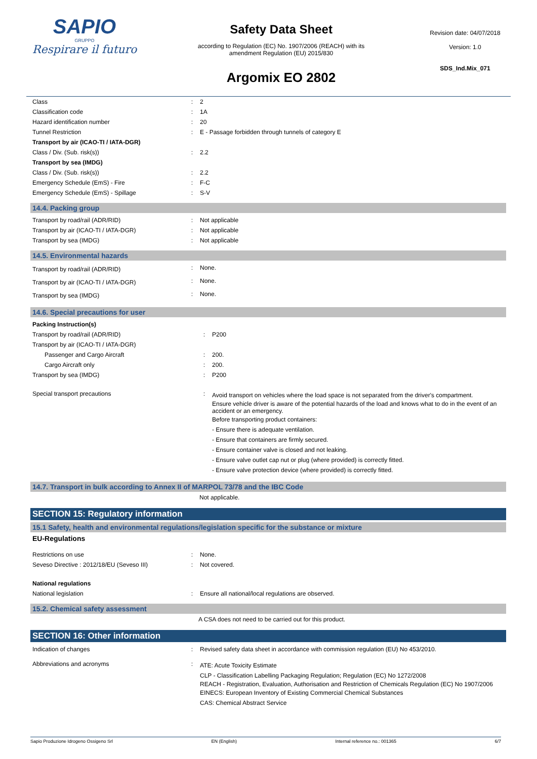SAPIO
GRUPPO
Respirare il futuro
Safety Data Sheet
according to Regulation (EC) No. 1907/2006 (REACH) with its
amendment Regulation (EU) 2015/830
Argomix EO 2802
Revision date: 04/07/2018
Version: 1.0
SDS_Ind.Mix_071
| Class | : | 2 |
| Classification code | : | 1A |
| Hazard identification number | : | 20 |
| Tunnel Restriction | : | E - Passage forbidden through tunnels of category E |
| Transport by air (ICAO-TI / IATA-DGR) | | |
| Class / Div. (Sub. risk(s)) | : | 2.2 |
| Transport by sea (IMDG) | | |
| Class / Div. (Sub. risk(s)) | : | 2.2 |
| Emergency Schedule (EmS) - Fire | : | F-C |
| Emergency Schedule (EmS) - Spillage | : | S-V |
14.4. Packing group
| Transport by road/rail (ADR/RID) | : | Not applicable |
| Transport by air (ICAO-TI / IATA-DGR) | : | Not applicable |
| Transport by sea (IMDG) | : | Not applicable |
14.5. Environmental hazards
| Transport by road/rail (ADR/RID) | : | None. |
| Transport by air (ICAO-TI / IATA-DGR) | : | None. |
| Transport by sea (IMDG) | : | None. |
14.6. Special precautions for user
| Packing Instruction(s) | | |
| Transport by road/rail (ADR/RID) | : | P200 |
| Transport by air (ICAO-TI / IATA-DGR) | | |
| Passenger and Cargo Aircraft | : | 200. |
| Cargo Aircraft only | : | 200. |
| Transport by sea (IMDG) | : | P200 |
| Special transport precautions | : | Avoid transport on vehicles where the load space is not separated from the driver's compartment. Ensure vehicle driver is aware of the potential hazards of the load and knows what to do in the event of an accident or an emergency. Before transporting product containers: - Ensure there is adequate ventilation. - Ensure that containers are firmly secured. - Ensure container valve is closed and not leaking. - Ensure valve outlet cap nut or plug (where provided) is correctly fitted. - Ensure valve protection device (where provided) is correctly fitted. |
14.7. Transport in bulk according to Annex II of MARPOL 73/78 and the IBC Code
Not applicable.
SECTION 15: Regulatory information
15.1 Safety, health and environmental regulations/legislation specific for the substance or mixture
EU-Regulations
| Restrictions on use | : | None. |
| Seveso Directive : 2012/18/EU (Seveso III) | : | Not covered. |
| National regulations | | |
| National legislation | : | Ensure all national/local regulations are observed. |
15.2. Chemical safety assessment
A CSA does not need to be carried out for this product.
SECTION 16: Other information
| Indication of changes | : | Revised safety data sheet in accordance with commission regulation (EU) No 453/2010. |
| Abbreviations and acronyms | : | ATE: Acute Toxicity Estimate CLP - Classification Labelling Packaging Regulation; Regulation (EC) No 1272/2008 REACH - Registration, Evaluation, Authorisation and Restriction of Chemicals Regulation (EC) No 1907/2006 EINECS: European Inventory of Existing Commercial Chemical Substances CAS: Chemical Abstract Service |
Sapio Produzione Idrogeno Ossigeno Srl EN (English) Internal reference no.: 001365 6/7